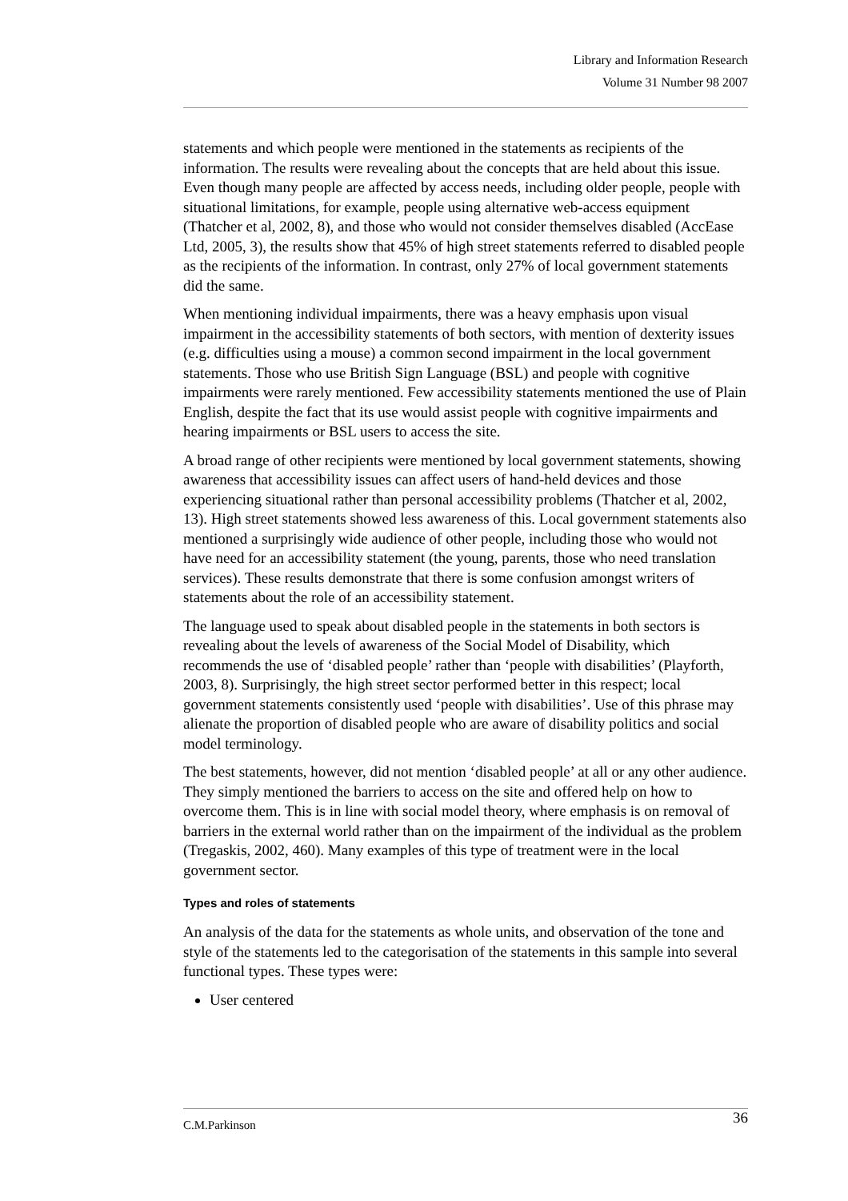Library and Information Research
Volume 31 Number 98 2007
statements and which people were mentioned in the statements as recipients of the information. The results were revealing about the concepts that are held about this issue. Even though many people are affected by access needs, including older people, people with situational limitations, for example, people using alternative web-access equipment (Thatcher et al, 2002, 8), and those who would not consider themselves disabled (AccEase Ltd, 2005, 3), the results show that 45% of high street statements referred to disabled people as the recipients of the information. In contrast, only 27% of local government statements did the same.
When mentioning individual impairments, there was a heavy emphasis upon visual impairment in the accessibility statements of both sectors, with mention of dexterity issues (e.g. difficulties using a mouse) a common second impairment in the local government statements. Those who use British Sign Language (BSL) and people with cognitive impairments were rarely mentioned. Few accessibility statements mentioned the use of Plain English, despite the fact that its use would assist people with cognitive impairments and hearing impairments or BSL users to access the site.
A broad range of other recipients were mentioned by local government statements, showing awareness that accessibility issues can affect users of hand-held devices and those experiencing situational rather than personal accessibility problems (Thatcher et al, 2002, 13). High street statements showed less awareness of this. Local government statements also mentioned a surprisingly wide audience of other people, including those who would not have need for an accessibility statement (the young, parents, those who need translation services). These results demonstrate that there is some confusion amongst writers of statements about the role of an accessibility statement.
The language used to speak about disabled people in the statements in both sectors is revealing about the levels of awareness of the Social Model of Disability, which recommends the use of ‘disabled people’ rather than ‘people with disabilities’ (Playforth, 2003, 8). Surprisingly, the high street sector performed better in this respect; local government statements consistently used ‘people with disabilities’. Use of this phrase may alienate the proportion of disabled people who are aware of disability politics and social model terminology.
The best statements, however, did not mention ‘disabled people’ at all or any other audience. They simply mentioned the barriers to access on the site and offered help on how to overcome them. This is in line with social model theory, where emphasis is on removal of barriers in the external world rather than on the impairment of the individual as the problem (Tregaskis, 2002, 460). Many examples of this type of treatment were in the local government sector.
Types and roles of statements
An analysis of the data for the statements as whole units, and observation of the tone and style of the statements led to the categorisation of the statements in this sample into several functional types. These types were:
User centered
C.M.Parkinson 36